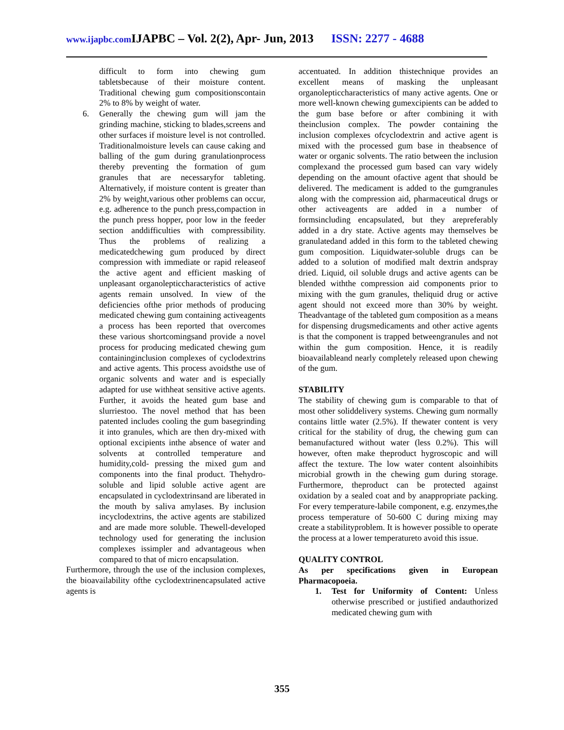www.ijapbc.com IJAPBC – Vol. 2(2), Apr- Jun, 2013 ISSN: 2277 - 4688
difficult to form into chewing gum tabletsbecause of their moisture content. Traditional chewing gum compositionscontain 2% to 8% by weight of water.
6. Generally the chewing gum will jam the grinding machine, sticking to blades,screens and other surfaces if moisture level is not controlled. Traditionalmoisture levels can cause caking and balling of the gum during granulationprocess thereby preventing the formation of gum granules that are necessaryfor tableting. Alternatively, if moisture content is greater than 2% by weight,various other problems can occur, e.g. adherence to the punch press,compaction in the punch press hopper, poor low in the feeder section anddifficulties with compressibility. Thus the problems of realizing a medicatedchewing gum produced by direct compression with immediate or rapid releaseof the active agent and efficient masking of unpleasant organolepticcharacteristics of active agents remain unsolved. In view of the deficiencies ofthe prior methods of producing medicated chewing gum containing activeagents a process has been reported that overcomes these various shortcomingsand provide a novel process for producing medicated chewing gum containinginclusion complexes of cyclodextrins and active agents. This process avoidsthe use of organic solvents and water and is especially adapted for use withheat sensitive active agents. Further, it avoids the heated gum base and slurriestoo. The novel method that has been patented includes cooling the gum basegrinding it into granules, which are then dry-mixed with optional excipients inthe absence of water and solvents at controlled temperature and humidity,cold- pressing the mixed gum and components into the final product. Thehydro-soluble and lipid soluble active agent are encapsulated in cyclodextrinsand are liberated in the mouth by saliva amylases. By inclusion incyclodextrins, the active agents are stabilized and are made more soluble. Thewell-developed technology used for generating the inclusion complexes issimpler and advantageous when compared to that of micro encapsulation.
Furthermore, through the use of the inclusion complexes, the bioavailability ofthe cyclodextrinencapsulated active agents is
accentuated. In addition thistechnique provides an excellent means of masking the unpleasant organolepticcharacteristics of many active agents. One or more well-known chewing gumexcipients can be added to the gum base before or after combining it with theinclusion complex. The powder containing the inclusion complexes ofcyclodextrin and active agent is mixed with the processed gum base in theabsence of water or organic solvents. The ratio between the inclusion complexand the processed gum based can vary widely depending on the amount ofactive agent that should be delivered. The medicament is added to the gumgranules along with the compression aid, pharmaceutical drugs or other activeagents are added in a number of formsincluding encapsulated, but they arepreferably added in a dry state. Active agents may themselves be granulatedand added in this form to the tableted chewing gum composition. Liquidwater-soluble drugs can be added to a solution of modified malt dextrin andspray dried. Liquid, oil soluble drugs and active agents can be blended withthe compression aid components prior to mixing with the gum granules, theliquid drug or active agent should not exceed more than 30% by weight. Theadvantage of the tableted gum composition as a means for dispensing drugsmedicaments and other active agents is that the component is trapped betweengranules and not within the gum composition. Hence, it is readily bioavailableand nearly completely released upon chewing of the gum.
STABILITY
The stability of chewing gum is comparable to that of most other soliddelivery systems. Chewing gum normally contains little water (2.5%). If thewater content is very critical for the stability of drug, the chewing gum can bemanufactured without water (less 0.2%). This will however, often make theproduct hygroscopic and will affect the texture. The low water content alsoinhibits microbial growth in the chewing gum during storage. Furthermore, theproduct can be protected against oxidation by a sealed coat and by anappropriate packing. For every temperature-labile component, e.g. enzymes,the process temperature of 50-600 C during mixing may create a stabilityproblem. It is however possible to operate the process at a lower temperatureto avoid this issue.
QUALITY CONTROL
As per specifications given in European Pharmacopoeia.
1. Test for Uniformity of Content: Unless otherwise prescribed or justified andauthorized medicated chewing gum with
355